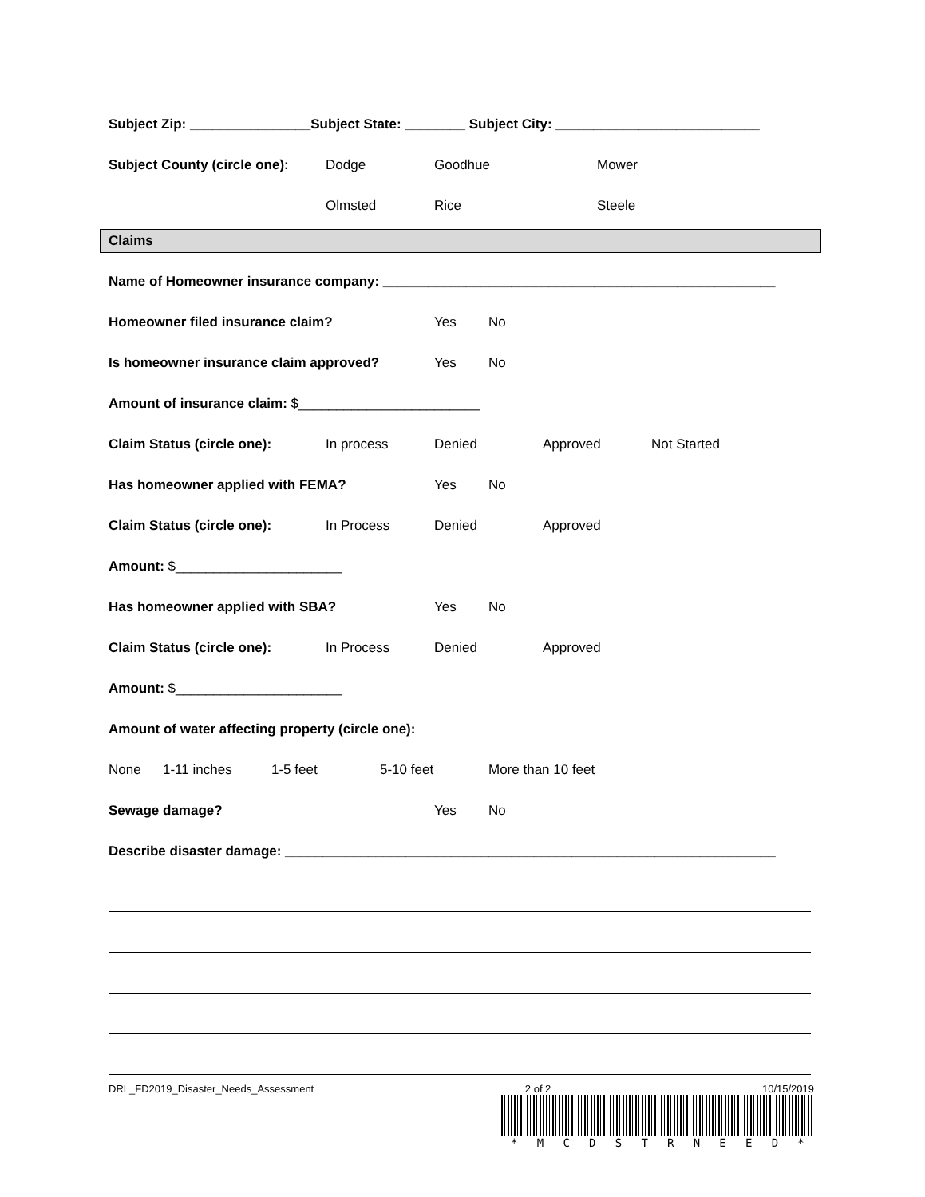Subject Zip: ________________Subject State: ________ Subject City: ___________________________
Subject County (circle one): Dodge Goodhue Mower
Olmsted Rice Steele
Claims
Name of Homeowner insurance company: ____________________________________________________
Homeowner filed insurance claim? Yes No
Is homeowner insurance claim approved? Yes No
Amount of insurance claim: $________________________
Claim Status (circle one): In process Denied Approved Not Started
Has homeowner applied with FEMA? Yes No
Claim Status (circle one): In Process Denied Approved
Amount: $______________________
Has homeowner applied with SBA? Yes No
Claim Status (circle one): In Process Denied Approved
Amount: $______________________
Amount of water affecting property (circle one):
None 1-11 inches 1-5 feet 5-10 feet More than 10 feet
Sewage damage? Yes No
Describe disaster damage: _________________________________________________________________
DRL_FD2019_Disaster_Needs_Assessment 2 of 2 10/15/2019
* MCDSTRNEED *